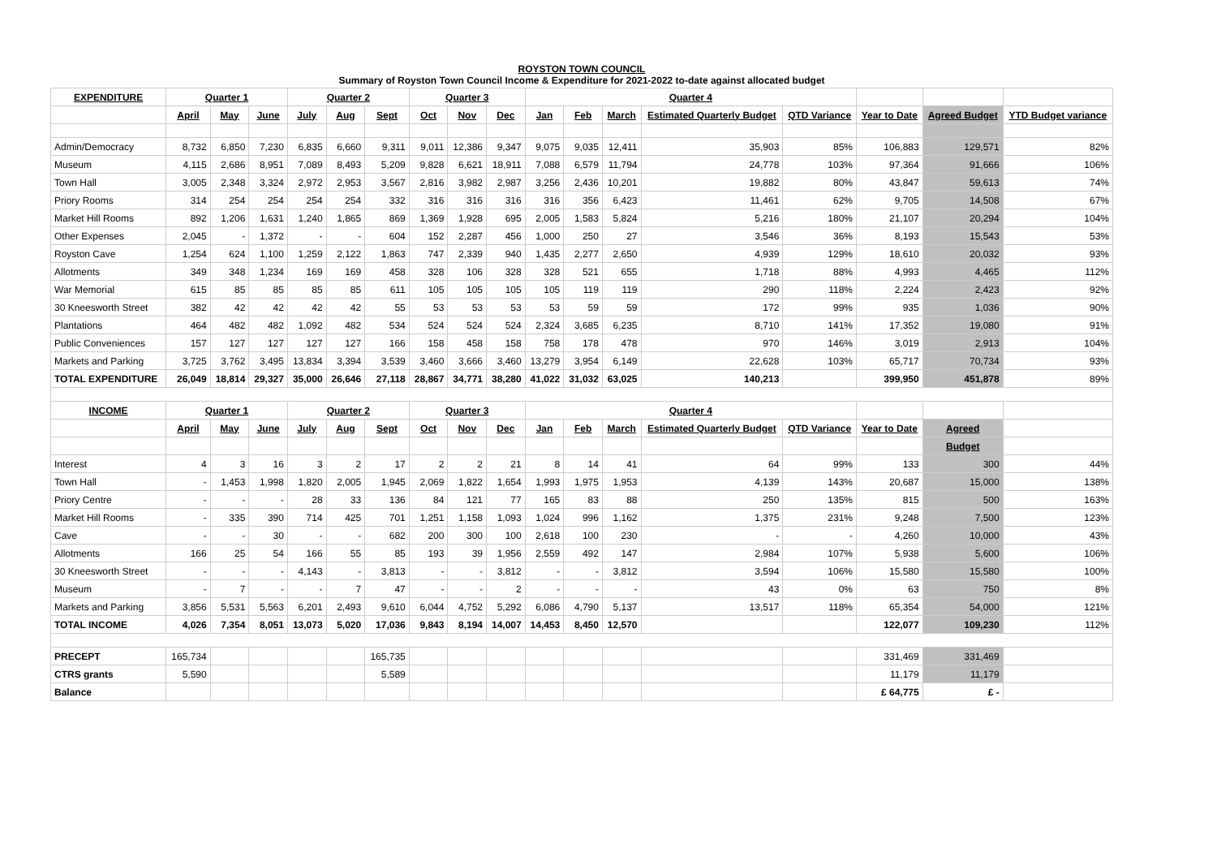| ROYSTON TOWN COUNCIL Summary of Royston Town Council Income & Expenditure for 2021-2022 to-date against allocated budget | | | | | | | | | | | | | | | | | |
| EXPENDITURE | Quarter 1 | | | Quarter 2 | | | Quarter 3 | | | Quarter 4 | | | | | | | |
| | April | May | June | July | Aug | Sept | Oct | Nov | Dec | Jan | Feb | March | Estimated Quarterly Budget | QTD Variance | Year to Date | Agreed Budget | YTD Budget variance |
| Admin/Democracy | 8,732 | 6,850 | 7,230 | 6,835 | 6,660 | 9,311 | 9,011 | 12,386 | 9,347 | 9,075 | 9,035 | 12,411 | 35,903 | 85% | 106,883 | 129,571 | 82% |
| Museum | 4,115 | 2,686 | 8,951 | 7,089 | 8,493 | 5,209 | 9,828 | 6,621 | 18,911 | 7,088 | 6,579 | 11,794 | 24,778 | 103% | 97,364 | 91,666 | 106% |
| Town Hall | 3,005 | 2,348 | 3,324 | 2,972 | 2,953 | 3,567 | 2,816 | 3,982 | 2,987 | 3,256 | 2,436 | 10,201 | 19,882 | 80% | 43,847 | 59,613 | 74% |
| Priory Rooms | 314 | 254 | 254 | 254 | 254 | 332 | 316 | 316 | 316 | 316 | 356 | 6,423 | 11,461 | 62% | 9,705 | 14,508 | 67% |
| Market Hill Rooms | 892 | 1,206 | 1,631 | 1,240 | 1,865 | 869 | 1,369 | 1,928 | 695 | 2,005 | 1,583 | 5,824 | 5,216 | 180% | 21,107 | 20,294 | 104% |
| Other Expenses | 2,045 | - | 1,372 | - | - | 604 | 152 | 2,287 | 456 | 1,000 | 250 | 27 | 3,546 | 36% | 8,193 | 15,543 | 53% |
| Royston Cave | 1,254 | 624 | 1,100 | 1,259 | 2,122 | 1,863 | 747 | 2,339 | 940 | 1,435 | 2,277 | 2,650 | 4,939 | 129% | 18,610 | 20,032 | 93% |
| Allotments | 349 | 348 | 1,234 | 169 | 169 | 458 | 328 | 106 | 328 | 328 | 521 | 655 | 1,718 | 88% | 4,993 | 4,465 | 112% |
| War Memorial | 615 | 85 | 85 | 85 | 85 | 611 | 105 | 105 | 105 | 105 | 119 | 119 | 290 | 118% | 2,224 | 2,423 | 92% |
| 30 Kneesworth Street | 382 | 42 | 42 | 42 | 42 | 55 | 53 | 53 | 53 | 53 | 59 | 59 | 172 | 99% | 935 | 1,036 | 90% |
| Plantations | 464 | 482 | 482 | 1,092 | 482 | 534 | 524 | 524 | 524 | 2,324 | 3,685 | 6,235 | 8,710 | 141% | 17,352 | 19,080 | 91% |
| Public Conveniences | 157 | 127 | 127 | 127 | 127 | 166 | 158 | 458 | 158 | 758 | 178 | 478 | 970 | 146% | 3,019 | 2,913 | 104% |
| Markets and Parking | 3,725 | 3,762 | 3,495 | 13,834 | 3,394 | 3,539 | 3,460 | 3,666 | 3,460 | 13,279 | 3,954 | 6,149 | 22,628 | 103% | 65,717 | 70,734 | 93% |
| TOTAL EXPENDITURE | 26,049 | 18,814 | 29,327 | 35,000 | 26,646 | 27,118 | 28,867 | 34,771 | 38,280 | 41,022 | 31,032 | 63,025 | 140,213 | | 399,950 | 451,878 | 89% |
| INCOME | Quarter 1 | | | Quarter 2 | | | Quarter 3 | | | Quarter 4 | | | | | | | |
| | April | May | June | July | Aug | Sept | Oct | Nov | Dec | Jan | Feb | March | Estimated Quarterly Budget | QTD Variance | Year to Date | Agreed | |
| | | | | | | | | | | | | | | | | Budget | |
| Interest | 4 | 3 | 16 | 3 | 2 | 17 | 2 | 2 | 21 | 8 | 14 | 41 | 64 | 99% | 133 | 300 | 44% |
| Town Hall | - | 1,453 | 1,998 | 1,820 | 2,005 | 1,945 | 2,069 | 1,822 | 1,654 | 1,993 | 1,975 | 1,953 | 4,139 | 143% | 20,687 | 15,000 | 138% |
| Priory Centre | - | - | - | 28 | 33 | 136 | 84 | 121 | 77 | 165 | 83 | 88 | 250 | 135% | 815 | 500 | 163% |
| Market Hill Rooms | - | 335 | 390 | 714 | 425 | 701 | 1,251 | 1,158 | 1,093 | 1,024 | 996 | 1,162 | 1,375 | 231% | 9,248 | 7,500 | 123% |
| Cave | - | - | 30 | - | - | 682 | 200 | 300 | 100 | 2,618 | 100 | 230 | - | - | 4,260 | 10,000 | 43% |
| Allotments | 166 | 25 | 54 | 166 | 55 | 85 | 193 | 39 | 1,956 | 2,559 | 492 | 147 | 2,984 | 107% | 5,938 | 5,600 | 106% |
| 30 Kneesworth Street | - | - | - | 4,143 | - | 3,813 | - | - | 3,812 | - | - | 3,812 | 3,594 | 106% | 15,580 | 15,580 | 100% |
| Museum | - | 7 | - | - | 7 | 47 | - | - | 2 | - | - | - | 43 | 0% | 63 | 750 | 8% |
| Markets and Parking | 3,856 | 5,531 | 5,563 | 6,201 | 2,493 | 9,610 | 6,044 | 4,752 | 5,292 | 6,086 | 4,790 | 5,137 | 13,517 | 118% | 65,354 | 54,000 | 121% |
| TOTAL INCOME | 4,026 | 7,354 | 8,051 | 13,073 | 5,020 | 17,036 | 9,843 | 8,194 | 14,007 | 14,453 | 8,450 | 12,570 | | | 122,077 | 109,230 | 112% |
| PRECEPT | 165,734 | | | | | 165,735 | | | | | | | | | 331,469 | 331,469 | |
| CTRS grants | 5,590 | | | | | 5,589 | | | | | | | | | 11,179 | 11,179 | |
| Balance | | | | | | | | | | | | | | | £ 64,775 | £ - | |